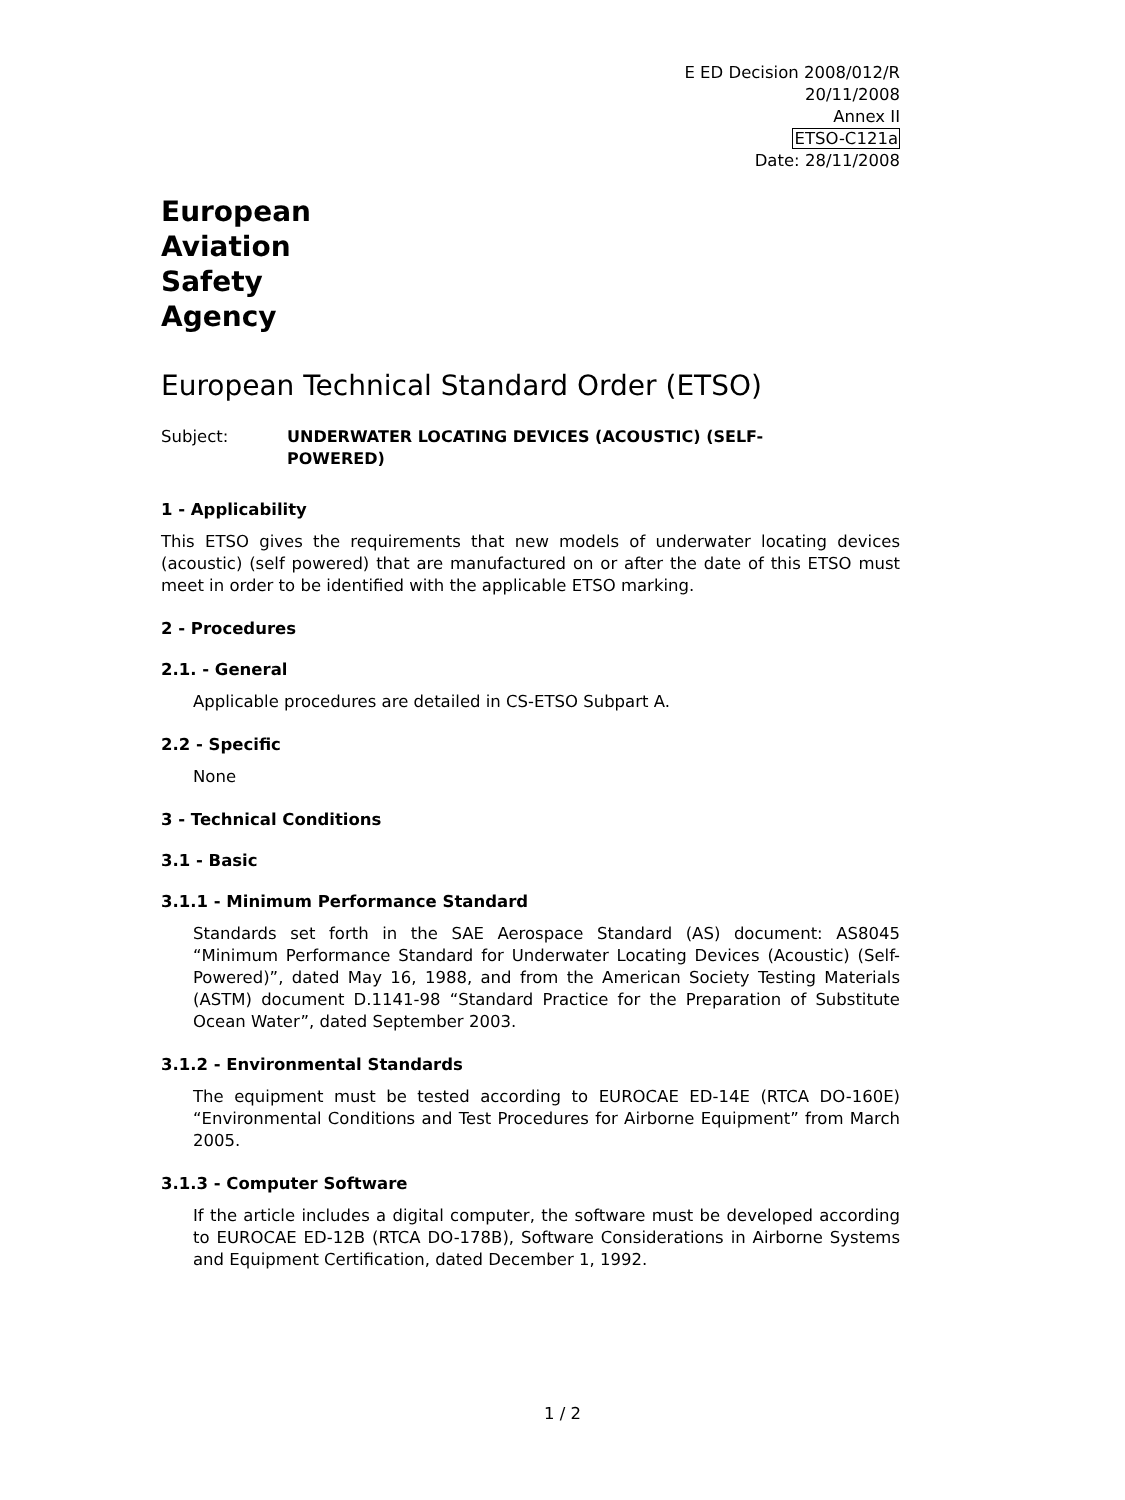E ED Decision 2008/012/R
20/11/2008
Annex II
ETSO-C121a
Date: 28/11/2008
European
Aviation
Safety
Agency
European Technical Standard Order (ETSO)
Subject: UNDERWATER LOCATING DEVICES (ACOUSTIC) (SELF-
POWERED)
1 - Applicability
This ETSO gives the requirements that new models of underwater locating devices (acoustic) (self powered) that are manufactured on or after the date of this ETSO must meet in order to be identified with the applicable ETSO marking.
2 - Procedures
2.1. - General
Applicable procedures are detailed in CS-ETSO Subpart A.
2.2 - Specific
None
3 - Technical Conditions
3.1 - Basic
3.1.1 - Minimum Performance Standard
Standards set forth in the SAE Aerospace Standard (AS) document: AS8045 “Minimum Performance Standard for Underwater Locating Devices (Acoustic) (Self-Powered)”, dated May 16, 1988, and from the American Society Testing Materials (ASTM) document D.1141-98 “Standard Practice for the Preparation of Substitute Ocean Water”, dated September 2003.
3.1.2 - Environmental Standards
The equipment must be tested according to EUROCAE ED-14E (RTCA DO-160E) “Environmental Conditions and Test Procedures for Airborne Equipment” from March 2005.
3.1.3 - Computer Software
If the article includes a digital computer, the software must be developed according to EUROCAE ED-12B (RTCA DO-178B), Software Considerations in Airborne Systems and Equipment Certification, dated December 1, 1992.
1 / 2